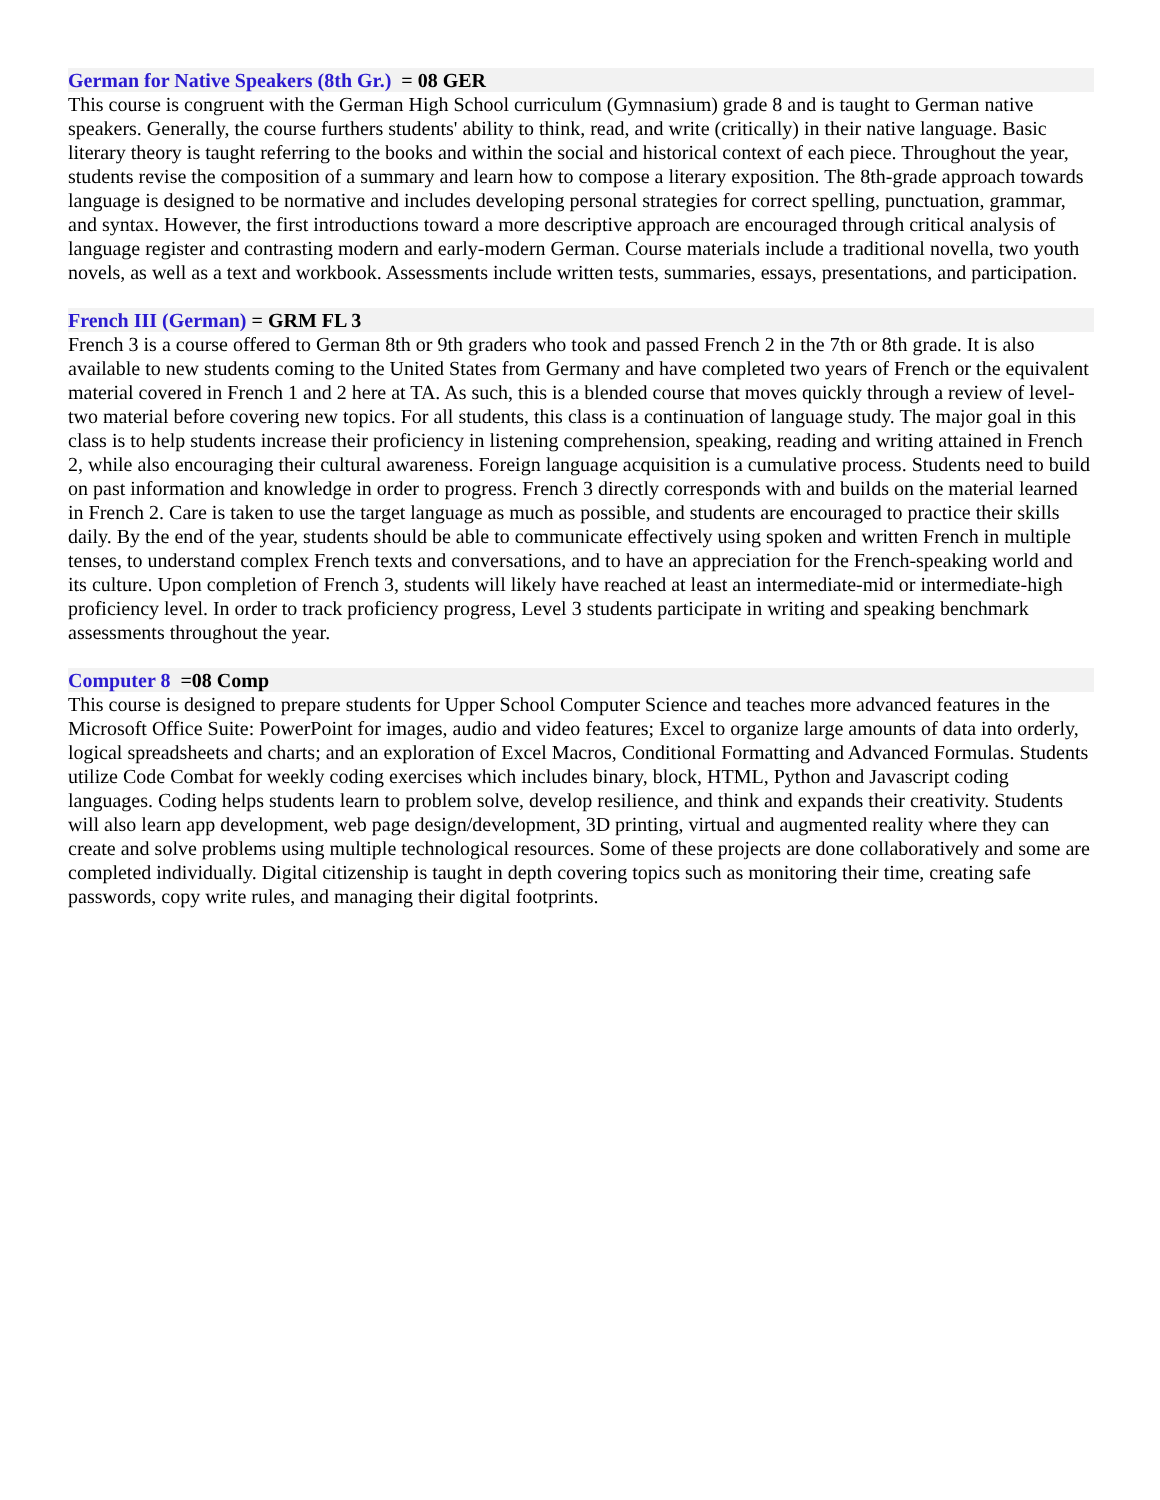German for Native Speakers (8th Gr.) = 08 GER
This course is congruent with the German High School curriculum (Gymnasium) grade 8 and is taught to German native speakers. Generally, the course furthers students' ability to think, read, and write (critically) in their native language. Basic literary theory is taught referring to the books and within the social and historical context of each piece. Throughout the year, students revise the composition of a summary and learn how to compose a literary exposition. The 8th-grade approach towards language is designed to be normative and includes developing personal strategies for correct spelling, punctuation, grammar, and syntax. However, the first introductions toward a more descriptive approach are encouraged through critical analysis of language register and contrasting modern and early-modern German. Course materials include a traditional novella, two youth novels, as well as a text and workbook. Assessments include written tests, summaries, essays, presentations, and participation.
French III (German) = GRM FL 3
French 3 is a course offered to German 8th or 9th graders who took and passed French 2 in the 7th or 8th grade. It is also available to new students coming to the United States from Germany and have completed two years of French or the equivalent material covered in French 1 and 2 here at TA. As such, this is a blended course that moves quickly through a review of level-two material before covering new topics. For all students, this class is a continuation of language study. The major goal in this class is to help students increase their proficiency in listening comprehension, speaking, reading and writing attained in French 2, while also encouraging their cultural awareness. Foreign language acquisition is a cumulative process. Students need to build on past information and knowledge in order to progress. French 3 directly corresponds with and builds on the material learned in French 2. Care is taken to use the target language as much as possible, and students are encouraged to practice their skills daily. By the end of the year, students should be able to communicate effectively using spoken and written French in multiple tenses, to understand complex French texts and conversations, and to have an appreciation for the French-speaking world and its culture. Upon completion of French 3, students will likely have reached at least an intermediate-mid or intermediate-high proficiency level. In order to track proficiency progress, Level 3 students participate in writing and speaking benchmark assessments throughout the year.
Computer 8 =08 Comp
This course is designed to prepare students for Upper School Computer Science and teaches more advanced features in the Microsoft Office Suite: PowerPoint for images, audio and video features; Excel to organize large amounts of data into orderly, logical spreadsheets and charts; and an exploration of Excel Macros, Conditional Formatting and Advanced Formulas. Students utilize Code Combat for weekly coding exercises which includes binary, block, HTML, Python and Javascript coding languages. Coding helps students learn to problem solve, develop resilience, and think and expands their creativity. Students will also learn app development, web page design/development, 3D printing, virtual and augmented reality where they can create and solve problems using multiple technological resources. Some of these projects are done collaboratively and some are completed individually. Digital citizenship is taught in depth covering topics such as monitoring their time, creating safe passwords, copy write rules, and managing their digital footprints.